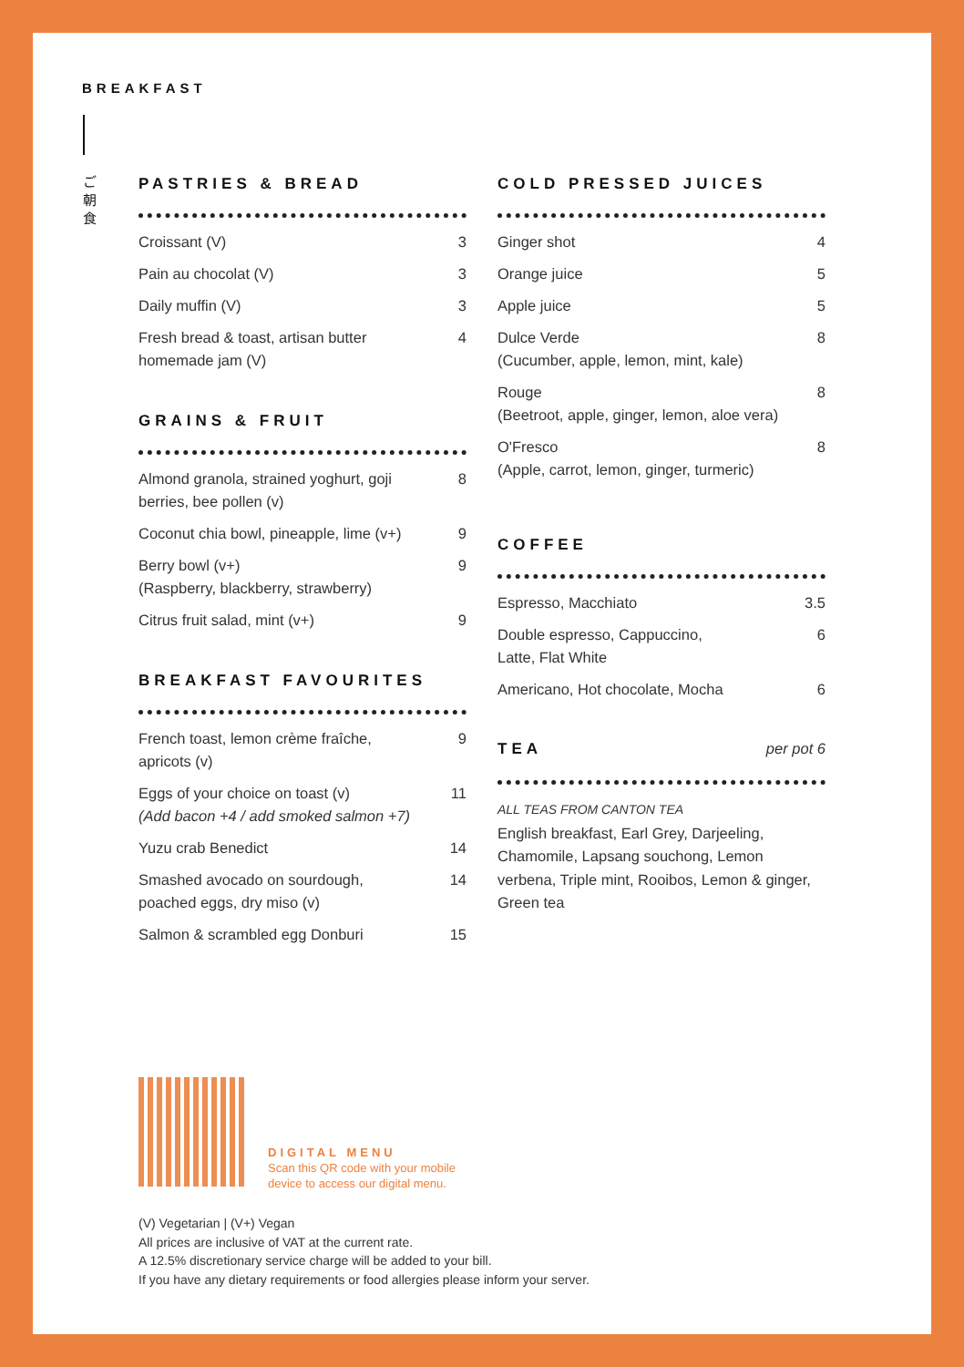BREAKFAST
ご 朝 食
PASTRIES & BREAD
Croissant (V) 3
Pain au chocolat (V) 3
Daily muffin (V) 3
Fresh bread & toast, artisan butter
homemade jam (V) 4
GRAINS & FRUIT
Almond granola, strained yoghurt, goji
berries, bee pollen (v) 8
Coconut chia bowl, pineapple, lime (v+) 9
Berry bowl (v+)
(Raspberry, blackberry, strawberry) 9
Citrus fruit salad, mint (v+) 9
BREAKFAST FAVOURITES
French toast, lemon crème fraîche,
apricots (v) 9
Eggs of your choice on toast (v)
(Add bacon +4 / add smoked salmon +7) 11
Yuzu crab Benedict 14
Smashed avocado on sourdough,
poached eggs, dry miso (v) 14
Salmon & scrambled egg Donburi 15
COLD PRESSED JUICES
Ginger shot 4
Orange juice 5
Apple juice 5
Dulce Verde
(Cucumber, apple, lemon, mint, kale) 8
Rouge
(Beetroot, apple, ginger, lemon, aloe vera) 8
O'Fresco
(Apple, carrot, lemon, ginger, turmeric) 8
COFFEE
Espresso, Macchiato 3.5
Double espresso, Cappuccino,
Latte, Flat White 6
Americano, Hot chocolate, Mocha 6
TEA per pot 6
ALL TEAS FROM CANTON TEA
English breakfast, Earl Grey, Darjeeling, Chamomile, Lapsang souchong, Lemon verbena, Triple mint, Rooibos, Lemon & ginger, Green tea
DIGITAL MENU
Scan this QR code with your mobile
device to access our digital menu.
(V) Vegetarian | (V+) Vegan
All prices are inclusive of VAT at the current rate.
A 12.5% discretionary service charge will be added to your bill.
If you have any dietary requirements or food allergies please inform your server.